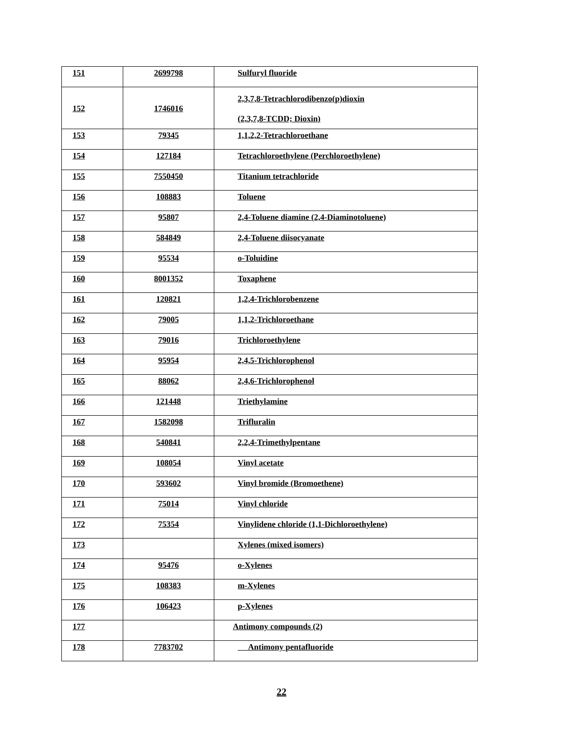| 151 | 2699798 | Sulfuryl fluoride |
| 152 | 1746016 | 2,3,7,8-Tetrachlorodibenzo(p)dioxin (2,3,7,8-TCDD; Dioxin) |
| 153 | 79345 | 1,1,2,2-Tetrachloroethane |
| 154 | 127184 | Tetrachloroethylene (Perchloroethylene) |
| 155 | 7550450 | Titanium tetrachloride |
| 156 | 108883 | Toluene |
| 157 | 95807 | 2,4-Toluene diamine (2,4-Diaminotoluene) |
| 158 | 584849 | 2,4-Toluene diisocyanate |
| 159 | 95534 | o-Toluidine |
| 160 | 8001352 | Toxaphene |
| 161 | 120821 | 1,2,4-Trichlorobenzene |
| 162 | 79005 | 1,1,2-Trichloroethane |
| 163 | 79016 | Trichloroethylene |
| 164 | 95954 | 2,4,5-Trichlorophenol |
| 165 | 88062 | 2,4,6-Trichlorophenol |
| 166 | 121448 | Triethylamine |
| 167 | 1582098 | Trifluralin |
| 168 | 540841 | 2,2,4-Trimethylpentane |
| 169 | 108054 | Vinyl acetate |
| 170 | 593602 | Vinyl bromide (Bromoethene) |
| 171 | 75014 | Vinyl chloride |
| 172 | 75354 | Vinylidene chloride (1,1-Dichloroethylene) |
| 173 | | Xylenes (mixed isomers) |
| 174 | 95476 | o-Xylenes |
| 175 | 108383 | m-Xylenes |
| 176 | 106423 | p-Xylenes |
| 177 | | Antimony compounds (2) |
| 178 | 7783702 | Antimony pentafluoride |
22